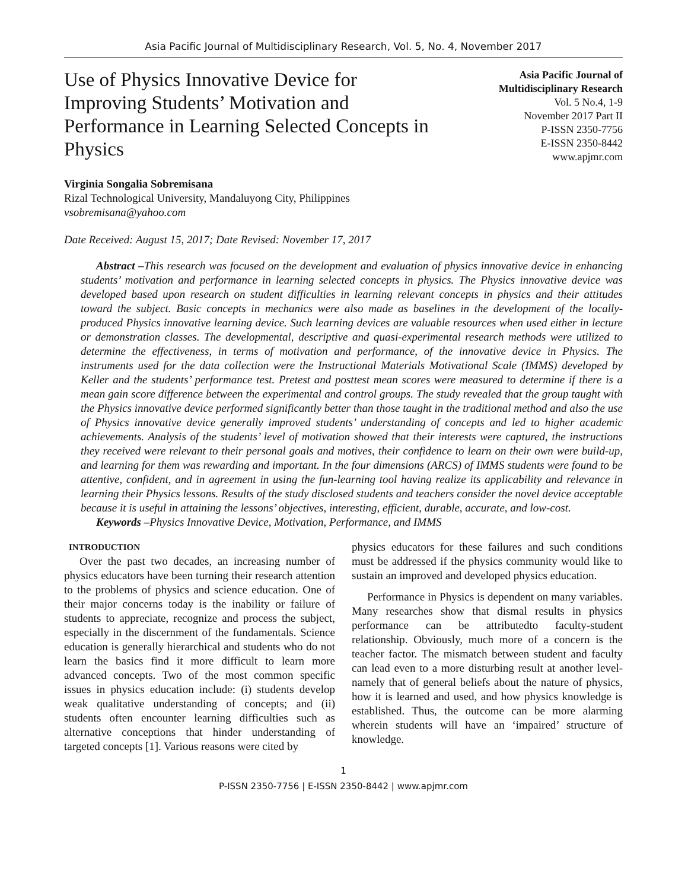Asia Pacific Journal of Multidisciplinary Research, Vol. 5, No. 4, November 2017
Use of Physics Innovative Device for Improving Students’ Motivation and Performance in Learning Selected Concepts in Physics
Asia Pacific Journal of
Multidisciplinary Research
Vol. 5 No.4, 1-9
November 2017 Part II
P-ISSN 2350-7756
E-ISSN 2350-8442
www.apjmr.com
Virginia Songalia Sobremisana
Rizal Technological University, Mandaluyong City, Philippines
vsobremisana@yahoo.com
Date Received: August 15, 2017; Date Revised: November 17, 2017
Abstract –This research was focused on the development and evaluation of physics innovative device in enhancing students’ motivation and performance in learning selected concepts in physics. The Physics innovative device was developed based upon research on student difficulties in learning relevant concepts in physics and their attitudes toward the subject. Basic concepts in mechanics were also made as baselines in the development of the locally-produced Physics innovative learning device. Such learning devices are valuable resources when used either in lecture or demonstration classes. The developmental, descriptive and quasi-experimental research methods were utilized to determine the effectiveness, in terms of motivation and performance, of the innovative device in Physics. The instruments used for the data collection were the Instructional Materials Motivational Scale (IMMS) developed by Keller and the students’ performance test. Pretest and posttest mean scores were measured to determine if there is a mean gain score difference between the experimental and control groups. The study revealed that the group taught with the Physics innovative device performed significantly better than those taught in the traditional method and also the use of Physics innovative device generally improved students’ understanding of concepts and led to higher academic achievements. Analysis of the students’ level of motivation showed that their interests were captured, the instructions they received were relevant to their personal goals and motives, their confidence to learn on their own were build-up, and learning for them was rewarding and important. In the four dimensions (ARCS) of IMMS students were found to be attentive, confident, and in agreement in using the fun-learning tool having realize its applicability and relevance in learning their Physics lessons. Results of the study disclosed students and teachers consider the novel device acceptable because it is useful in attaining the lessons’ objectives, interesting, efficient, durable, accurate, and low-cost.
Keywords –Physics Innovative Device, Motivation, Performance, and IMMS
INTRODUCTION
Over the past two decades, an increasing number of physics educators have been turning their research attention to the problems of physics and science education. One of their major concerns today is the inability or failure of students to appreciate, recognize and process the subject, especially in the discernment of the fundamentals. Science education is generally hierarchical and students who do not learn the basics find it more difficult to learn more advanced concepts. Two of the most common specific issues in physics education include: (i) students develop weak qualitative understanding of concepts; and (ii) students often encounter learning difficulties such as alternative conceptions that hinder understanding of targeted concepts [1]. Various reasons were cited by
physics educators for these failures and such conditions must be addressed if the physics community would like to sustain an improved and developed physics education.
Performance in Physics is dependent on many variables. Many researches show that dismal results in physics performance can be attributedto faculty-student relationship. Obviously, much more of a concern is the teacher factor. The mismatch between student and faculty can lead even to a more disturbing result at another level-namely that of general beliefs about the nature of physics, how it is learned and used, and how physics knowledge is established. Thus, the outcome can be more alarming wherein students will have an ‘impaired’ structure of knowledge.
1
P-ISSN 2350-7756 | E-ISSN 2350-8442 | www.apjmr.com